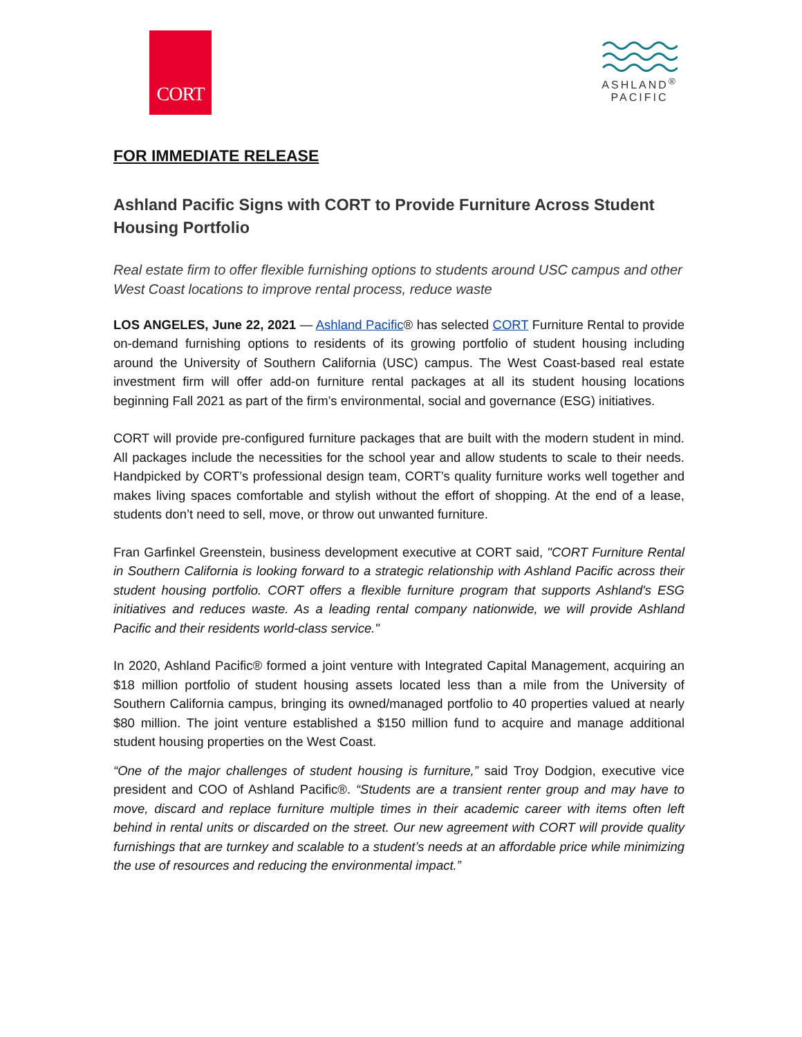CORT
ASHLAND<sup>®</sup>
PACIFIC
FOR IMMEDIATE RELEASE
Ashland Pacific Signs with CORT to Provide Furniture Across Student Housing Portfolio
Real estate firm to offer flexible furnishing options to students around USC campus and other West Coast locations to improve rental process, reduce waste
LOS ANGELES, June 22, 2021 — Ashland Pacific® has selected CORT Furniture Rental to provide on-demand furnishing options to residents of its growing portfolio of student housing including around the University of Southern California (USC) campus. The West Coast-based real estate investment firm will offer add-on furniture rental packages at all its student housing locations beginning Fall 2021 as part of the firm’s environmental, social and governance (ESG) initiatives.
CORT will provide pre-configured furniture packages that are built with the modern student in mind. All packages include the necessities for the school year and allow students to scale to their needs. Handpicked by CORT’s professional design team, CORT’s quality furniture works well together and makes living spaces comfortable and stylish without the effort of shopping. At the end of a lease, students don’t need to sell, move, or throw out unwanted furniture.
Fran Garfinkel Greenstein, business development executive at CORT said, "CORT Furniture Rental in Southern California is looking forward to a strategic relationship with Ashland Pacific across their student housing portfolio. CORT offers a flexible furniture program that supports Ashland's ESG initiatives and reduces waste. As a leading rental company nationwide, we will provide Ashland Pacific and their residents world-class service."
In 2020, Ashland Pacific® formed a joint venture with Integrated Capital Management, acquiring an $18 million portfolio of student housing assets located less than a mile from the University of Southern California campus, bringing its owned/managed portfolio to 40 properties valued at nearly $80 million. The joint venture established a $150 million fund to acquire and manage additional student housing properties on the West Coast.
“One of the major challenges of student housing is furniture,” said Troy Dodgion, executive vice president and COO of Ashland Pacific®. “Students are a transient renter group and may have to move, discard and replace furniture multiple times in their academic career with items often left behind in rental units or discarded on the street. Our new agreement with CORT will provide quality furnishings that are turnkey and scalable to a student’s needs at an affordable price while minimizing the use of resources and reducing the environmental impact.”